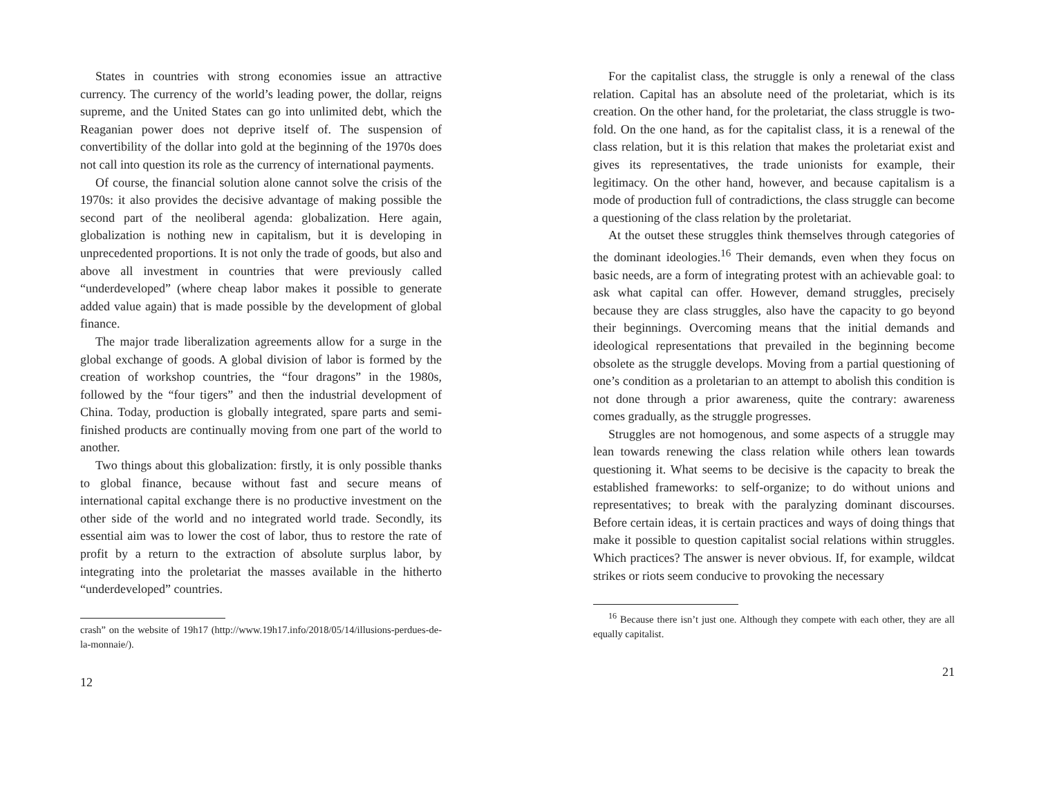States in countries with strong economies issue an attractive currency. The currency of the world’s leading power, the dollar, reigns supreme, and the United States can go into unlimited debt, which the Reaganian power does not deprive itself of. The suspension of convertibility of the dollar into gold at the beginning of the 1970s does not call into question its role as the currency of international payments.
Of course, the financial solution alone cannot solve the crisis of the 1970s: it also provides the decisive advantage of making possible the second part of the neoliberal agenda: globalization. Here again, globalization is nothing new in capitalism, but it is developing in unprecedented proportions. It is not only the trade of goods, but also and above all investment in countries that were previously called “underdeveloped” (where cheap labor makes it possible to generate added value again) that is made possible by the development of global finance.
The major trade liberalization agreements allow for a surge in the global exchange of goods. A global division of labor is formed by the creation of workshop countries, the “four dragons” in the 1980s, followed by the “four tigers” and then the industrial development of China. Today, production is globally integrated, spare parts and semi-finished products are continually moving from one part of the world to another.
Two things about this globalization: firstly, it is only possible thanks to global finance, because without fast and secure means of international capital exchange there is no productive investment on the other side of the world and no integrated world trade. Secondly, its essential aim was to lower the cost of labor, thus to restore the rate of profit by a return to the extraction of absolute surplus labor, by integrating into the proletariat the masses available in the hitherto “underdeveloped” countries.
crash” on the website of 19h17 (http://www.19h17.info/2018/05/14/illusions-perdues-de-la-monnaie/).
12
For the capitalist class, the struggle is only a renewal of the class relation. Capital has an absolute need of the proletariat, which is its creation. On the other hand, for the proletariat, the class struggle is two-fold. On the one hand, as for the capitalist class, it is a renewal of the class relation, but it is this relation that makes the proletariat exist and gives its representatives, the trade unionists for example, their legitimacy. On the other hand, however, and because capitalism is a mode of production full of contradictions, the class struggle can become a questioning of the class relation by the proletariat.
At the outset these struggles think themselves through categories of the dominant ideologies.<sup>16</sup> Their demands, even when they focus on basic needs, are a form of integrating protest with an achievable goal: to ask what capital can offer. However, demand struggles, precisely because they are class struggles, also have the capacity to go beyond their beginnings. Overcoming means that the initial demands and ideological representations that prevailed in the beginning become obsolete as the struggle develops. Moving from a partial questioning of one’s condition as a proletarian to an attempt to abolish this condition is not done through a prior awareness, quite the contrary: awareness comes gradually, as the struggle progresses.
Struggles are not homogenous, and some aspects of a struggle may lean towards renewing the class relation while others lean towards questioning it. What seems to be decisive is the capacity to break the established frameworks: to self-organize; to do without unions and representatives; to break with the paralyzing dominant discourses. Before certain ideas, it is certain practices and ways of doing things that make it possible to question capitalist social relations within struggles. Which practices? The answer is never obvious. If, for example, wildcat strikes or riots seem conducive to provoking the necessary
<sup>16</sup> Because there isn’t just one. Although they compete with each other, they are all equally capitalist.
21